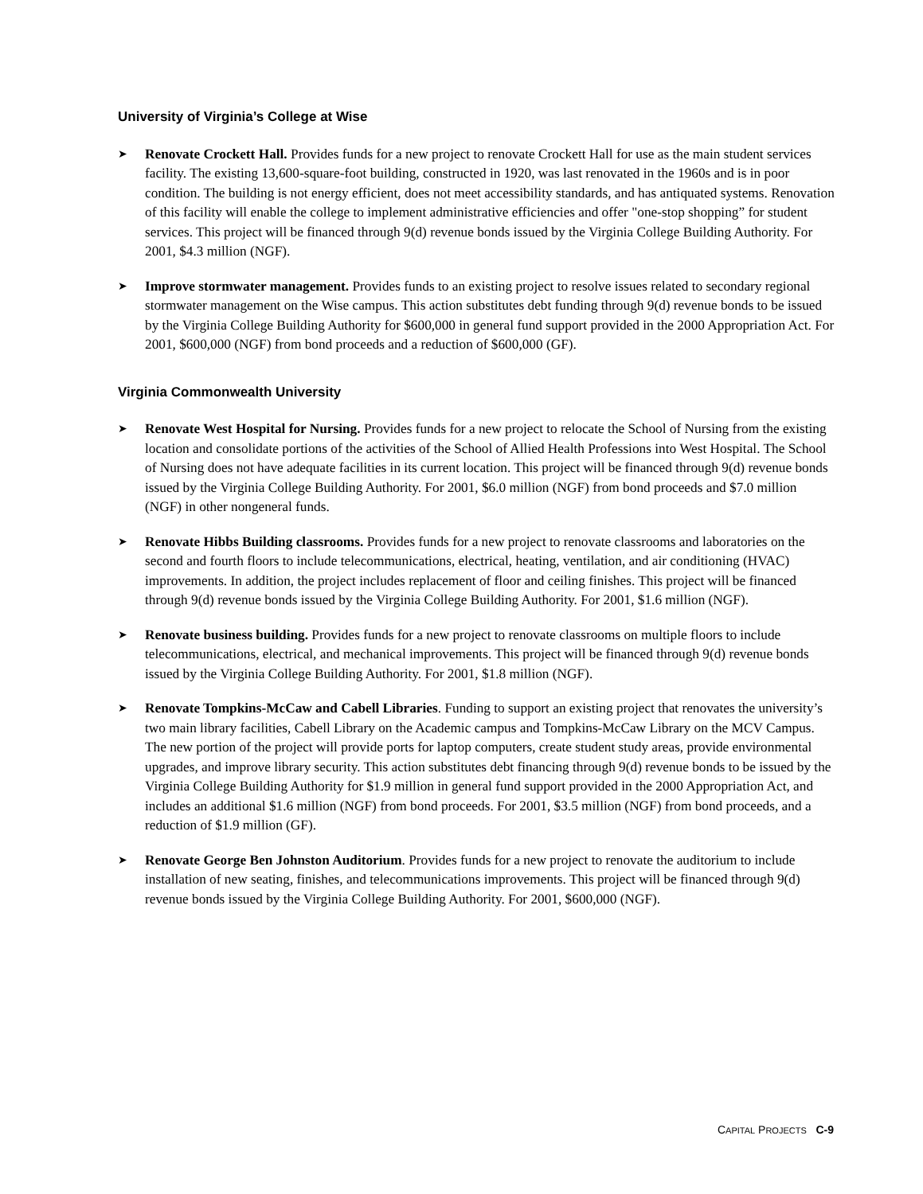University of Virginia’s College at Wise
➤
Renovate Crockett Hall. Provides funds for a new project to renovate Crockett Hall for use as the main student services facility. The existing 13,600-square-foot building, constructed in 1920, was last renovated in the 1960s and is in poor condition. The building is not energy efficient, does not meet accessibility standards, and has antiquated systems. Renovation of this facility will enable the college to implement administrative efficiencies and offer "one-stop shopping” for student services. This project will be financed through 9(d) revenue bonds issued by the Virginia College Building Authority. For 2001, $4.3 million (NGF).
➤
Improve stormwater management. Provides funds to an existing project to resolve issues related to secondary regional stormwater management on the Wise campus. This action substitutes debt funding through 9(d) revenue bonds to be issued by the Virginia College Building Authority for $600,000 in general fund support provided in the 2000 Appropriation Act. For 2001, $600,000 (NGF) from bond proceeds and a reduction of $600,000 (GF).
Virginia Commonwealth University
➤
Renovate West Hospital for Nursing. Provides funds for a new project to relocate the School of Nursing from the existing location and consolidate portions of the activities of the School of Allied Health Professions into West Hospital. The School of Nursing does not have adequate facilities in its current location. This project will be financed through 9(d) revenue bonds issued by the Virginia College Building Authority. For 2001, $6.0 million (NGF) from bond proceeds and $7.0 million (NGF) in other nongeneral funds.
➤
Renovate Hibbs Building classrooms. Provides funds for a new project to renovate classrooms and laboratories on the second and fourth floors to include telecommunications, electrical, heating, ventilation, and air conditioning (HVAC) improvements. In addition, the project includes replacement of floor and ceiling finishes. This project will be financed through 9(d) revenue bonds issued by the Virginia College Building Authority. For 2001, $1.6 million (NGF).
➤
Renovate business building. Provides funds for a new project to renovate classrooms on multiple floors to include telecommunications, electrical, and mechanical improvements. This project will be financed through 9(d) revenue bonds issued by the Virginia College Building Authority. For 2001, $1.8 million (NGF).
➤
Renovate Tompkins-McCaw and Cabell Libraries. Funding to support an existing project that renovates the university’s two main library facilities, Cabell Library on the Academic campus and Tompkins-McCaw Library on the MCV Campus. The new portion of the project will provide ports for laptop computers, create student study areas, provide environmental upgrades, and improve library security. This action substitutes debt financing through 9(d) revenue bonds to be issued by the Virginia College Building Authority for $1.9 million in general fund support provided in the 2000 Appropriation Act, and includes an additional $1.6 million (NGF) from bond proceeds. For 2001, $3.5 million (NGF) from bond proceeds, and a reduction of $1.9 million (GF).
➤
Renovate George Ben Johnston Auditorium. Provides funds for a new project to renovate the auditorium to include installation of new seating, finishes, and telecommunications improvements. This project will be financed through 9(d) revenue bonds issued by the Virginia College Building Authority. For 2001, $600,000 (NGF).
CAPITAL PROJECTS C-9